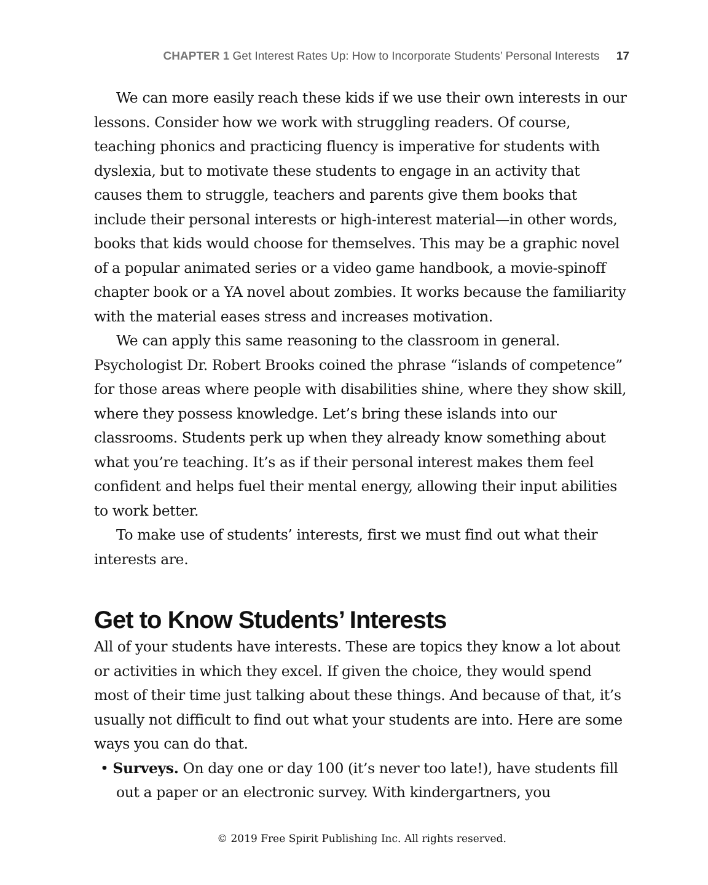CHAPTER 1 Get Interest Rates Up: How to Incorporate Students’ Personal Interests 17
We can more easily reach these kids if we use their own interests in our lessons. Consider how we work with struggling readers. Of course, teaching phonics and practicing fluency is imperative for students with dyslexia, but to motivate these students to engage in an activity that causes them to struggle, teachers and parents give them books that include their personal interests or high-interest material—in other words, books that kids would choose for themselves. This may be a graphic novel of a popular animated series or a video game handbook, a movie-spinoff chapter book or a YA novel about zombies. It works because the familiarity with the material eases stress and increases motivation.
We can apply this same reasoning to the classroom in general. Psychologist Dr. Robert Brooks coined the phrase “islands of competence” for those areas where people with disabilities shine, where they show skill, where they possess knowledge. Let’s bring these islands into our classrooms. Students perk up when they already know something about what you’re teaching. It’s as if their personal interest makes them feel confident and helps fuel their mental energy, allowing their input abilities to work better.
To make use of students’ interests, first we must find out what their interests are.
Get to Know Students’ Interests
All of your students have interests. These are topics they know a lot about or activities in which they excel. If given the choice, they would spend most of their time just talking about these things. And because of that, it’s usually not difficult to find out what your students are into. Here are some ways you can do that.
• Surveys. On day one or day 100 (it’s never too late!), have students fill out a paper or an electronic survey. With kindergartners, you
© 2019 Free Spirit Publishing Inc. All rights reserved.